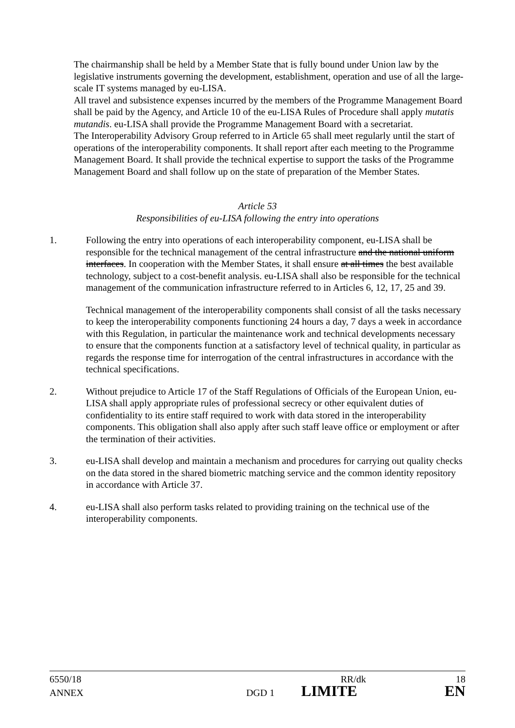The chairmanship shall be held by a Member State that is fully bound under Union law by the legislative instruments governing the development, establishment, operation and use of all the large-scale IT systems managed by eu-LISA.
All travel and subsistence expenses incurred by the members of the Programme Management Board shall be paid by the Agency, and Article 10 of the eu-LISA Rules of Procedure shall apply mutatis mutandis. eu-LISA shall provide the Programme Management Board with a secretariat.
The Interoperability Advisory Group referred to in Article 65 shall meet regularly until the start of operations of the interoperability components. It shall report after each meeting to the Programme Management Board. It shall provide the technical expertise to support the tasks of the Programme Management Board and shall follow up on the state of preparation of the Member States.
Article 53
Responsibilities of eu-LISA following the entry into operations
1. Following the entry into operations of each interoperability component, eu-LISA shall be responsible for the technical management of the central infrastructure and the national uniform interfaces. In cooperation with the Member States, it shall ensure at all times the best available technology, subject to a cost-benefit analysis. eu-LISA shall also be responsible for the technical management of the communication infrastructure referred to in Articles 6, 12, 17, 25 and 39.
Technical management of the interoperability components shall consist of all the tasks necessary to keep the interoperability components functioning 24 hours a day, 7 days a week in accordance with this Regulation, in particular the maintenance work and technical developments necessary to ensure that the components function at a satisfactory level of technical quality, in particular as regards the response time for interrogation of the central infrastructures in accordance with the technical specifications.
2. Without prejudice to Article 17 of the Staff Regulations of Officials of the European Union, eu-LISA shall apply appropriate rules of professional secrecy or other equivalent duties of confidentiality to its entire staff required to work with data stored in the interoperability components. This obligation shall also apply after such staff leave office or employment or after the termination of their activities.
3. eu-LISA shall develop and maintain a mechanism and procedures for carrying out quality checks on the data stored in the shared biometric matching service and the common identity repository in accordance with Article 37.
4. eu-LISA shall also perform tasks related to providing training on the technical use of the interoperability components.
6550/18 RR/dk 18
ANNEX DGD 1 LIMITE EN